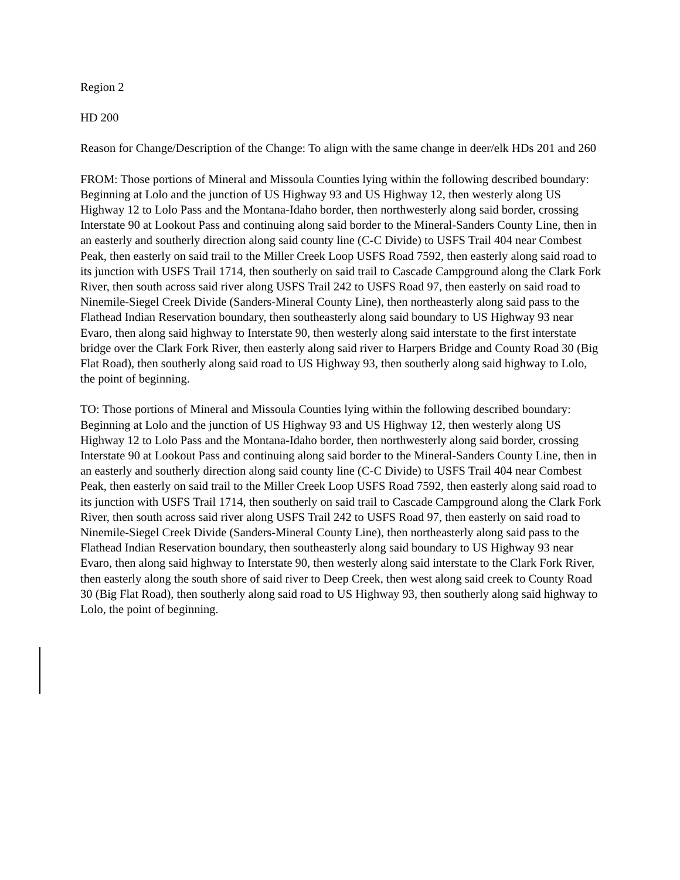Region 2
HD 200
Reason for Change/Description of the Change: To align with the same change in deer/elk HDs 201 and 260
FROM: Those portions of Mineral and Missoula Counties lying within the following described boundary: Beginning at Lolo and the junction of US Highway 93 and US Highway 12, then westerly along US Highway 12 to Lolo Pass and the Montana-Idaho border, then northwesterly along said border, crossing Interstate 90 at Lookout Pass and continuing along said border to the Mineral-Sanders County Line, then in an easterly and southerly direction along said county line (C-C Divide) to USFS Trail 404 near Combest Peak, then easterly on said trail to the Miller Creek Loop USFS Road 7592, then easterly along said road to its junction with USFS Trail 1714, then southerly on said trail to Cascade Campground along the Clark Fork River, then south across said river along USFS Trail 242 to USFS Road 97, then easterly on said road to Ninemile-Siegel Creek Divide (Sanders-Mineral County Line), then northeasterly along said pass to the Flathead Indian Reservation boundary, then southeasterly along said boundary to US Highway 93 near Evaro, then along said highway to Interstate 90, then westerly along said interstate to the first interstate bridge over the Clark Fork River, then easterly along said river to Harpers Bridge and County Road 30 (Big Flat Road), then southerly along said road to US Highway 93, then southerly along said highway to Lolo, the point of beginning.
TO: Those portions of Mineral and Missoula Counties lying within the following described boundary: Beginning at Lolo and the junction of US Highway 93 and US Highway 12, then westerly along US Highway 12 to Lolo Pass and the Montana-Idaho border, then northwesterly along said border, crossing Interstate 90 at Lookout Pass and continuing along said border to the Mineral-Sanders County Line, then in an easterly and southerly direction along said county line (C-C Divide) to USFS Trail 404 near Combest Peak, then easterly on said trail to the Miller Creek Loop USFS Road 7592, then easterly along said road to its junction with USFS Trail 1714, then southerly on said trail to Cascade Campground along the Clark Fork River, then south across said river along USFS Trail 242 to USFS Road 97, then easterly on said road to Ninemile-Siegel Creek Divide (Sanders-Mineral County Line), then northeasterly along said pass to the Flathead Indian Reservation boundary, then southeasterly along said boundary to US Highway 93 near Evaro, then along said highway to Interstate 90, then westerly along said interstate to the Clark Fork River, then easterly along the south shore of said river to Deep Creek, then west along said creek to County Road 30 (Big Flat Road), then southerly along said road to US Highway 93, then southerly along said highway to Lolo, the point of beginning.